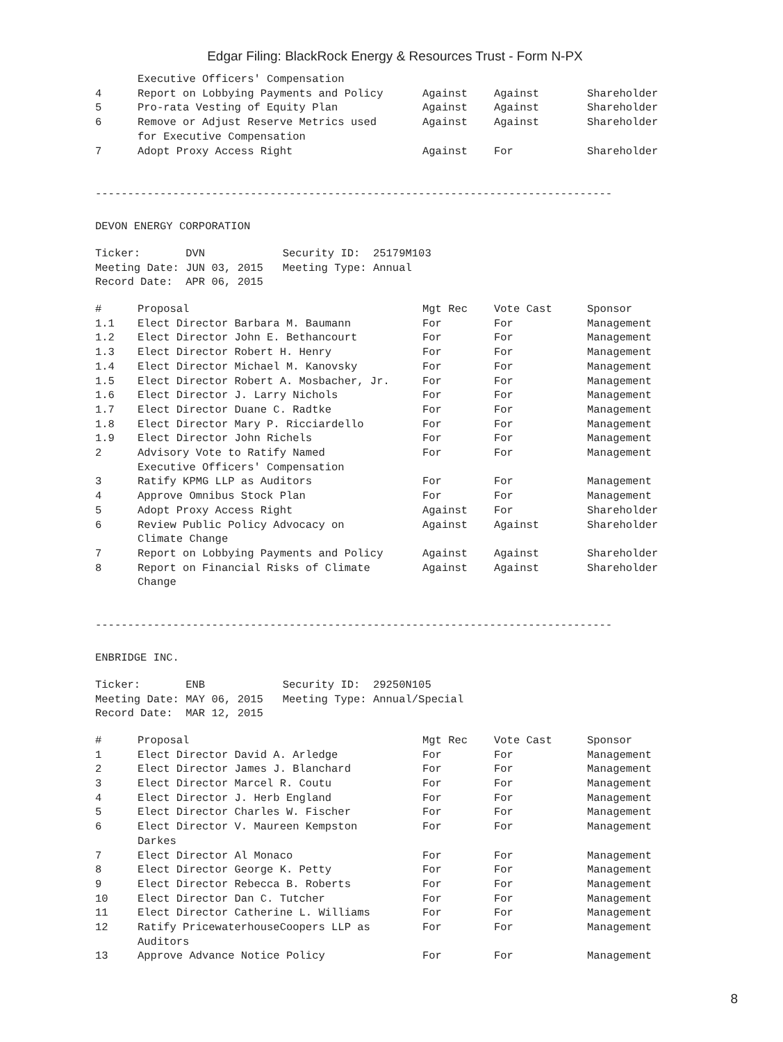Edgar Filing: BlackRock Energy & Resources Trust - Form N-PX
| | Executive Officers' Compensation | | | |
| 4 | Report on Lobbying Payments and Policy | Against | Against | Shareholder |
| 5 | Pro-rata Vesting of Equity Plan | Against | Against | Shareholder |
| 6 | Remove or Adjust Reserve Metrics used for Executive Compensation | Against | Against | Shareholder |
| 7 | Adopt Proxy Access Right | Against | For | Shareholder |
--------------------------------------------------------------------------------
DEVON ENERGY CORPORATION
Ticker: DVN Security ID: 25179M103 Meeting Date: JUN 03, 2015 Meeting Type: Annual Record Date: APR 06, 2015
| # | Proposal | Mgt Rec | Vote Cast | Sponsor |
| --- | --- | --- | --- | --- |
| 1.1 | Elect Director Barbara M. Baumann | For | For | Management |
| 1.2 | Elect Director John E. Bethancourt | For | For | Management |
| 1.3 | Elect Director Robert H. Henry | For | For | Management |
| 1.4 | Elect Director Michael M. Kanovsky | For | For | Management |
| 1.5 | Elect Director Robert A. Mosbacher, Jr. | For | For | Management |
| 1.6 | Elect Director J. Larry Nichols | For | For | Management |
| 1.7 | Elect Director Duane C. Radtke | For | For | Management |
| 1.8 | Elect Director Mary P. Ricciardello | For | For | Management |
| 1.9 | Elect Director John Richels | For | For | Management |
| 2 | Advisory Vote to Ratify Named Executive Officers' Compensation | For | For | Management |
| 3 | Ratify KPMG LLP as Auditors | For | For | Management |
| 4 | Approve Omnibus Stock Plan | For | For | Management |
| 5 | Adopt Proxy Access Right | Against | For | Shareholder |
| 6 | Review Public Policy Advocacy on Climate Change | Against | Against | Shareholder |
| 7 | Report on Lobbying Payments and Policy | Against | Against | Shareholder |
| 8 | Report on Financial Risks of Climate Change | Against | Against | Shareholder |
--------------------------------------------------------------------------------
ENBRIDGE INC.
Ticker: ENB Security ID: 29250N105 Meeting Date: MAY 06, 2015 Meeting Type: Annual/Special Record Date: MAR 12, 2015
| # | Proposal | Mgt Rec | Vote Cast | Sponsor |
| --- | --- | --- | --- | --- |
| 1 | Elect Director David A. Arledge | For | For | Management |
| 2 | Elect Director James J. Blanchard | For | For | Management |
| 3 | Elect Director Marcel R. Coutu | For | For | Management |
| 4 | Elect Director J. Herb England | For | For | Management |
| 5 | Elect Director Charles W. Fischer | For | For | Management |
| 6 | Elect Director V. Maureen Kempston Darkes | For | For | Management |
| 7 | Elect Director Al Monaco | For | For | Management |
| 8 | Elect Director George K. Petty | For | For | Management |
| 9 | Elect Director Rebecca B. Roberts | For | For | Management |
| 10 | Elect Director Dan C. Tutcher | For | For | Management |
| 11 | Elect Director Catherine L. Williams | For | For | Management |
| 12 | Ratify PricewaterhouseCoopers LLP as Auditors | For | For | Management |
| 13 | Approve Advance Notice Policy | For | For | Management |
8